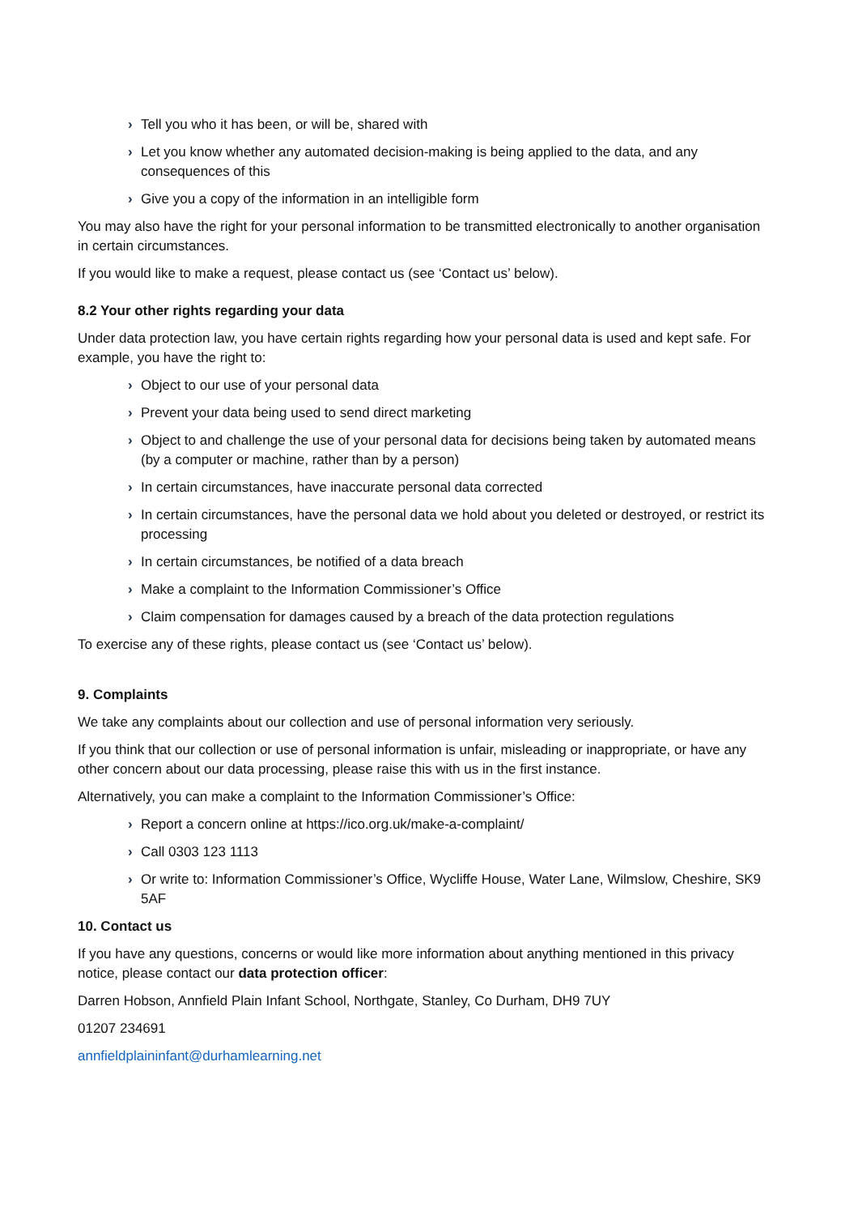› Tell you who it has been, or will be, shared with
› Let you know whether any automated decision-making is being applied to the data, and any consequences of this
› Give you a copy of the information in an intelligible form
You may also have the right for your personal information to be transmitted electronically to another organisation in certain circumstances.
If you would like to make a request, please contact us (see ‘Contact us’ below).
8.2 Your other rights regarding your data
Under data protection law, you have certain rights regarding how your personal data is used and kept safe. For example, you have the right to:
› Object to our use of your personal data
› Prevent your data being used to send direct marketing
› Object to and challenge the use of your personal data for decisions being taken by automated means (by a computer or machine, rather than by a person)
› In certain circumstances, have inaccurate personal data corrected
› In certain circumstances, have the personal data we hold about you deleted or destroyed, or restrict its processing
› In certain circumstances, be notified of a data breach
› Make a complaint to the Information Commissioner’s Office
› Claim compensation for damages caused by a breach of the data protection regulations
To exercise any of these rights, please contact us (see ‘Contact us’ below).
9. Complaints
We take any complaints about our collection and use of personal information very seriously.
If you think that our collection or use of personal information is unfair, misleading or inappropriate, or have any other concern about our data processing, please raise this with us in the first instance.
Alternatively, you can make a complaint to the Information Commissioner’s Office:
› Report a concern online at https://ico.org.uk/make-a-complaint/
› Call 0303 123 1113
› Or write to: Information Commissioner’s Office, Wycliffe House, Water Lane, Wilmslow, Cheshire, SK9 5AF
10. Contact us
If you have any questions, concerns or would like more information about anything mentioned in this privacy notice, please contact our data protection officer:
Darren Hobson, Annfield Plain Infant School, Northgate, Stanley, Co Durham, DH9 7UY
01207 234691
annfieldplaininfant@durhamlearning.net